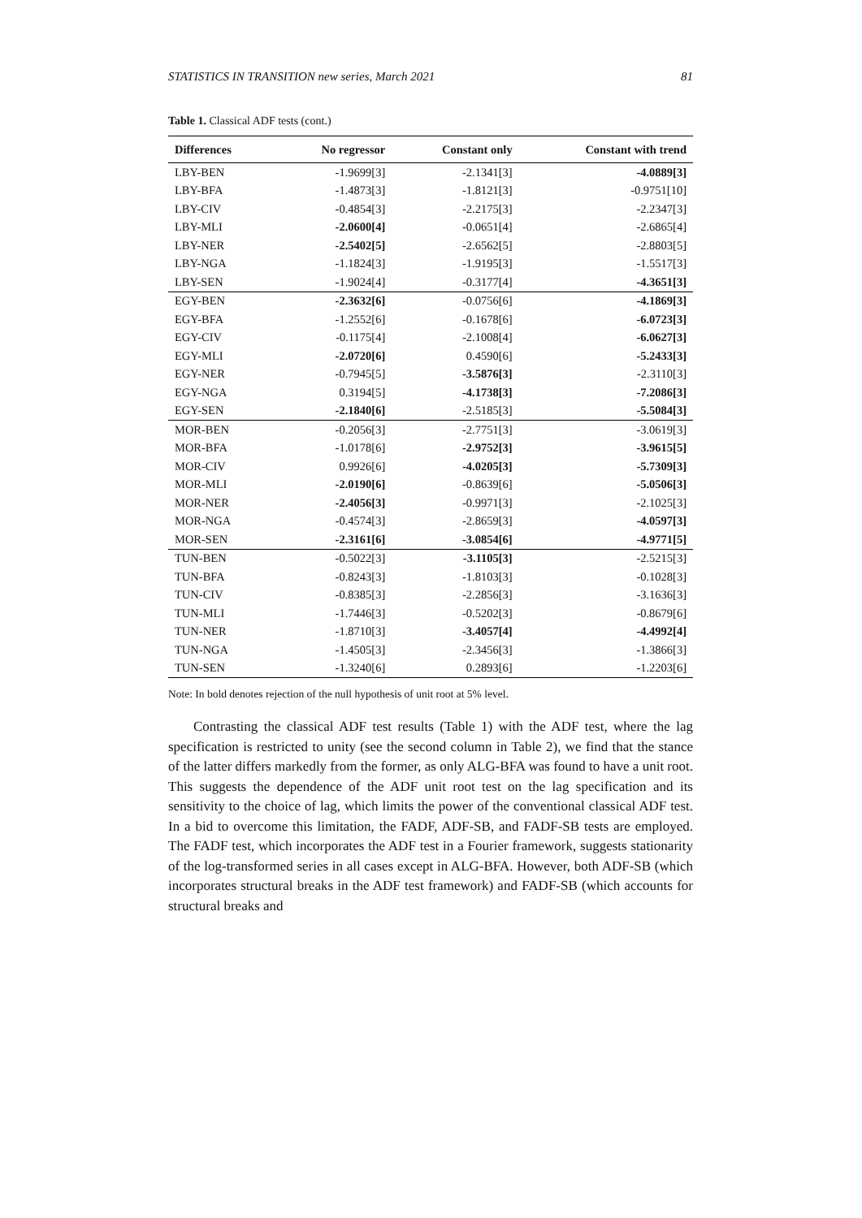STATISTICS IN TRANSITION new series, March 2021 81
Table 1. Classical ADF tests (cont.)
| Differences | No regressor | Constant only | Constant with trend |
| --- | --- | --- | --- |
| LBY-BEN | -1.9699[3] | -2.1341[3] | -4.0889[3] |
| LBY-BFA | -1.4873[3] | -1.8121[3] | -0.9751[10] |
| LBY-CIV | -0.4854[3] | -2.2175[3] | -2.2347[3] |
| LBY-MLI | -2.0600[4] | -0.0651[4] | -2.6865[4] |
| LBY-NER | -2.5402[5] | -2.6562[5] | -2.8803[5] |
| LBY-NGA | -1.1824[3] | -1.9195[3] | -1.5517[3] |
| LBY-SEN | -1.9024[4] | -0.3177[4] | -4.3651[3] |
| EGY-BEN | -2.3632[6] | -0.0756[6] | -4.1869[3] |
| EGY-BFA | -1.2552[6] | -0.1678[6] | -6.0723[3] |
| EGY-CIV | -0.1175[4] | -2.1008[4] | -6.0627[3] |
| EGY-MLI | -2.0720[6] | 0.4590[6] | -5.2433[3] |
| EGY-NER | -0.7945[5] | -3.5876[3] | -2.3110[3] |
| EGY-NGA | 0.3194[5] | -4.1738[3] | -7.2086[3] |
| EGY-SEN | -2.1840[6] | -2.5185[3] | -5.5084[3] |
| MOR-BEN | -0.2056[3] | -2.7751[3] | -3.0619[3] |
| MOR-BFA | -1.0178[6] | -2.9752[3] | -3.9615[5] |
| MOR-CIV | 0.9926[6] | -4.0205[3] | -5.7309[3] |
| MOR-MLI | -2.0190[6] | -0.8639[6] | -5.0506[3] |
| MOR-NER | -2.4056[3] | -0.9971[3] | -2.1025[3] |
| MOR-NGA | -0.4574[3] | -2.8659[3] | -4.0597[3] |
| MOR-SEN | -2.3161[6] | -3.0854[6] | -4.9771[5] |
| TUN-BEN | -0.5022[3] | -3.1105[3] | -2.5215[3] |
| TUN-BFA | -0.8243[3] | -1.8103[3] | -0.1028[3] |
| TUN-CIV | -0.8385[3] | -2.2856[3] | -3.1636[3] |
| TUN-MLI | -1.7446[3] | -0.5202[3] | -0.8679[6] |
| TUN-NER | -1.8710[3] | -3.4057[4] | -4.4992[4] |
| TUN-NGA | -1.4505[3] | -2.3456[3] | -1.3866[3] |
| TUN-SEN | -1.3240[6] | 0.2893[6] | -1.2203[6] |
Note: In bold denotes rejection of the null hypothesis of unit root at 5% level.
Contrasting the classical ADF test results (Table 1) with the ADF test, where the lag specification is restricted to unity (see the second column in Table 2), we find that the stance of the latter differs markedly from the former, as only ALG-BFA was found to have a unit root. This suggests the dependence of the ADF unit root test on the lag specification and its sensitivity to the choice of lag, which limits the power of the conventional classical ADF test. In a bid to overcome this limitation, the FADF, ADF-SB, and FADF-SB tests are employed. The FADF test, which incorporates the ADF test in a Fourier framework, suggests stationarity of the log-transformed series in all cases except in ALG-BFA. However, both ADF-SB (which incorporates structural breaks in the ADF test framework) and FADF-SB (which accounts for structural breaks and